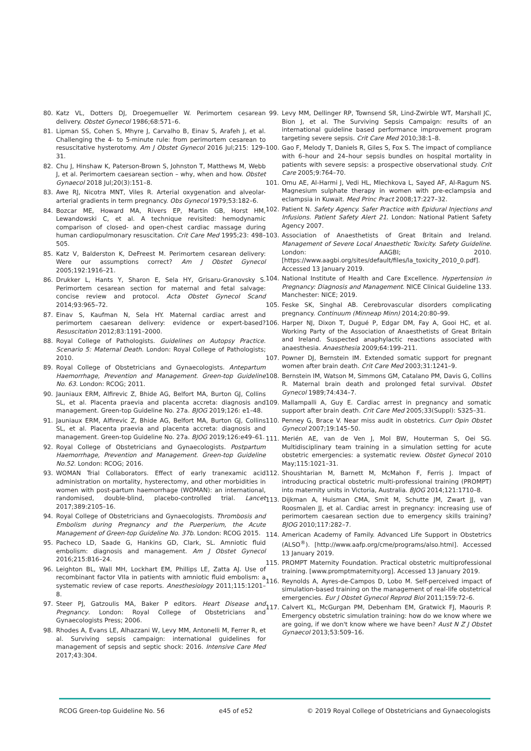80. Katz VL, Dotters DJ, Droegemueller W. Perimortem cesarean delivery. Obstet Gynecol 1986;68:571–6.
81. Lipman SS, Cohen S, Mhyre J, Carvalho B, Einav S, Arafeh J, et al. Challenging the 4- to 5-minute rule: from perimortem cesarean to resuscitative hysterotomy. Am J Obstet Gynecol 2016 Jul;215: 129–31.
82. Chu J, Hinshaw K, Paterson-Brown S, Johnston T, Matthews M, Webb J, et al. Perimortem caesarean section – why, when and how. Obstet Gynaecol 2018 Jul;20(3):151–8.
83. Awe RJ, Nicotra MNT, Viles R. Arterial oxygenation and alveolar-arterial gradients in term pregnancy. Obs Gynecol 1979;53:182–6.
84. Bozcar ME, Howard MA, Rivers EP, Martin GB, Horst HM, Lewandowski C, et al. A technique revisited: hemodynamic comparison of closed- and open-chest cardiac massage during human cardiopulmonary resuscitation. Crit Care Med 1995;23: 498–505.
85. Katz V, Balderston K, DeFreest M. Perimortem cesarean delivery: Were our assumptions correct? Am J Obstet Gynecol 2005;192:1916–21.
86. Drukker L, Hants Y, Sharon E, Sela HY, Grisaru-Granovsky S. Perimortem cesarean section for maternal and fetal salvage: concise review and protocol. Acta Obstet Gynecol Scand 2014;93:965–72.
87. Einav S, Kaufman N, Sela HY. Maternal cardiac arrest and perimortem caesarean delivery: evidence or expert-based? Resuscitation 2012;83:1191–2000.
88. Royal College of Pathologists. Guidelines on Autopsy Practice. Scenario 5: Maternal Death. London: Royal College of Pathologists; 2010.
89. Royal College of Obstetricians and Gynaecologists. Antepartum Haemorrhage, Prevention and Management. Green-top Guideline No. 63. London: RCOG; 2011.
90. Jauniaux ERM, Alfirevic Z, Bhide AG, Belfort MA, Burton GJ, Collins SL, et al. Placenta praevia and placenta accreta: diagnosis and management. Green-top Guideline No. 27a. BJOG 2019;126: e1–48.
91. Jauniaux ERM, Alfirevic Z, Bhide AG, Belfort MA, Burton GJ, Collins SL, et al. Placenta praevia and placenta accreta: diagnosis and management. Green-top Guideline No. 27a. BJOG 2019;126:e49–61.
92. Royal College of Obstetricians and Gynaecologists. Postpartum Haemorrhage, Prevention and Management. Green-top Guideline No.52. London: RCOG; 2016.
93. WOMAN Trial Collaborators. Effect of early tranexamic acid administration on mortality, hysterectomy, and other morbidities in women with post-partum haemorrhage (WOMAN): an international, randomised, double-blind, placebo-controlled trial. Lancet 2017;389:2105–16.
94. Royal College of Obstetricians and Gynaecologists. Thrombosis and Embolism during Pregnancy and the Puerperium, the Acute Management of Green-top Guideline No. 37b. London: RCOG 2015.
95. Pacheco LD, Saade G, Hankins GD, Clark, SL. Amniotic fluid embolism: diagnosis and management. Am J Obstet Gynecol 2016;215:B16–24.
96. Leighton BL, Wall MH, Lockhart EM, Phillips LE, Zatta AJ. Use of recombinant factor VIIa in patients with amniotic fluid embolism: a systematic review of case reports. Anesthesiology 2011;115:1201–8.
97. Steer PJ, Gatzoulis MA, Baker P editors. Heart Disease and Pregnancy. London: Royal College of Obstetricians and Gynaecologists Press; 2006.
98. Rhodes A, Evans LE, Alhazzani W, Levy MM, Antonelli M, Ferrer R, et al. Surviving sepsis campaign: international guidelines for management of sepsis and septic shock: 2016. Intensive Care Med 2017;43:304.
99. Levy MM, Dellinger RP, Townsend SR, Lind-Zwirble WT, Marshall JC, Bion J, et al. The Surviving Sepsis Campaign: results of an international guideline based performance improvement program targeting severe sepsis. Crit Care Med 2010;38:1–8.
100. Gao F, Melody T, Daniels R, Giles S, Fox S. The impact of compliance with 6–hour and 24–hour sepsis bundles on hospital mortality in patients with severe sepsis: a prospective observational study. Crit Care 2005;9:764–70.
101. Omu AE, Al-Harmi J, Vedi HL, Mlechkova L, Sayed AF, Al-Ragum NS. Magnesium sulphate therapy in women with pre-eclampsia and eclampsia in Kuwait. Med Princ Pract 2008;17:227–32.
102. Patient N. Safety Agency. Safer Practice with Epidural Injections and Infusions. Patient Safety Alert 21. London: National Patient Safety Agency 2007.
103. Association of Anaesthetists of Great Britain and Ireland. Management of Severe Local Anaesthetic Toxicity. Safety Guideline. London: AAGBI; 2010. [https://www.aagbi.org/sites/default/files/la_toxicity_2010_0.pdf]. Accessed 13 January 2019.
104. National Institute of Health and Care Excellence. Hypertension in Pregnancy: Diagnosis and Management. NICE Clinical Guideline 133. Manchester: NICE; 2019.
105. Feske SK, Singhal AB. Cerebrovascular disorders complicating pregnancy. Continuum (Minneap Minn) 2014;20:80–99.
106. Harper NJ, Dixon T, Dugué P, Edgar DM, Fay A, Gooi HC, et al. Working Party of the Association of Anaesthetists of Great Britain and Ireland. Suspected anaphylactic reactions associated with anaesthesia. Anaesthesia 2009;64:199–211.
107. Powner DJ, Bernstein IM. Extended somatic support for pregnant women after brain death. Crit Care Med 2003;31:1241–9.
108. Bernstein IM, Watson M, Simmons GM, Catalano PM, Davis G, Collins R. Maternal brain death and prolonged fetal survival. Obstet Gynecol 1989;74:434–7.
109. Mallampalli A, Guy E. Cardiac arrest in pregnancy and somatic support after brain death. Crit Care Med 2005;33(Suppl): S325–31.
110. Penney G, Brace V. Near miss audit in obstetrics. Curr Opin Obstet Gynecol 2007;19:145–50.
111. Merién AE, van de Ven J, Mol BW, Houterman S, Oei SG. Multidisciplinary team training in a simulation setting for acute obstetric emergencies: a systematic review. Obstet Gynecol 2010 May;115:1021–31.
112. Shoushtarian M, Barnett M, McMahon F, Ferris J. Impact of introducing practical obstetric multi-professional training (PROMPT) into maternity units in Victoria, Australia. BJOG 2014;121:1710–8.
113. Dijkman A, Huisman CMA, Smit M, Schutte JM, Zwart JJ, van Roosmalen JJ, et al. Cardiac arrest in pregnancy: increasing use of perimortem caesarean section due to emergency skills training? BJOG 2010;117:282–7.
114. American Academy of Family. Advanced Life Support in Obstetrics (ALSO<sup>®</sup>). [http://www.aafp.org/cme/programs/also.html]. Accessed 13 January 2019.
115. PROMPT Maternity Foundation. Practical obstetric multiprofessional training. [www.promptmaternity.org]. Accessed 13 January 2019.
116. Reynolds A, Ayres-de-Campos D, Lobo M. Self-perceived impact of simulation-based training on the management of real-life obstetrical emergencies. Eur J Obstet Gynecol Reprod Biol 2011;159:72–6.
117. Calvert KL, McGurgan PM, Debenham EM, Gratwick FJ, Maouris P. Emergency obstetric simulation training: how do we know where we are going, if we don't know where we have been? Aust N Z J Obstet Gynaecol 2013;53:509–16.
RCOG Green-top Guideline No. 56 e45 of e52 © 2019 Royal College of Obstetricians and Gynaecologists